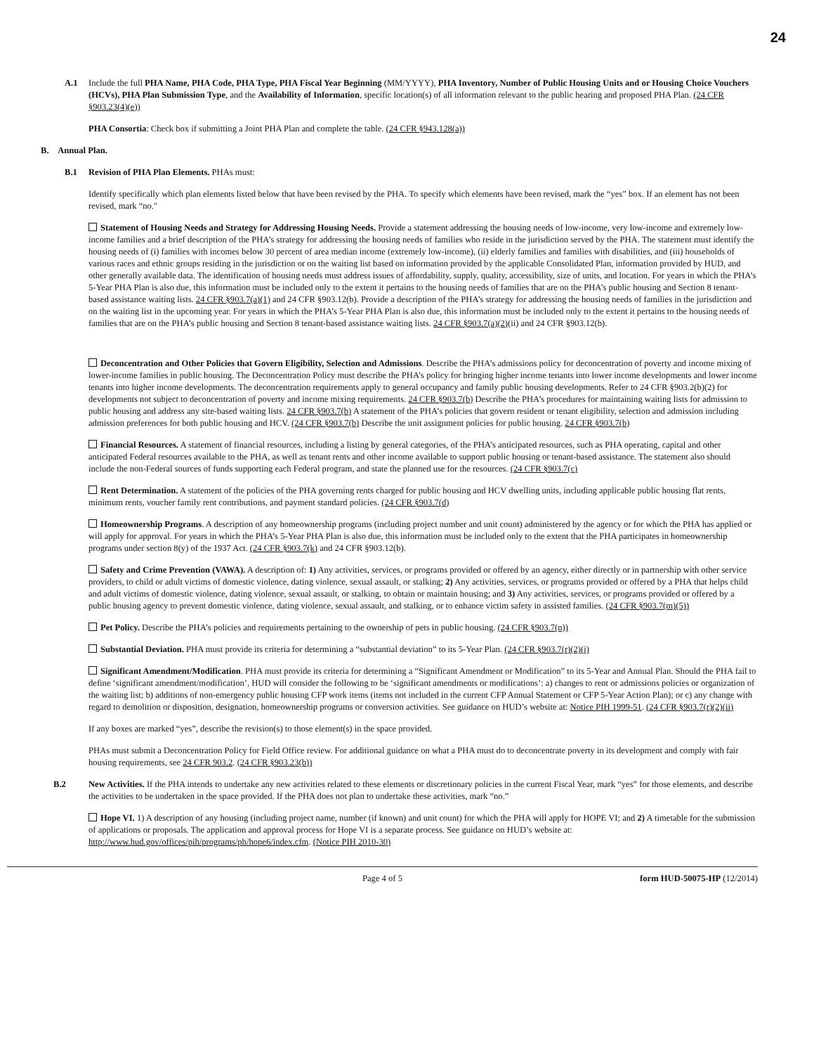24
A.1 Include the full PHA Name, PHA Code, PHA Type, PHA Fiscal Year Beginning (MM/YYYY), PHA Inventory, Number of Public Housing Units and or Housing Choice Vouchers (HCVs), PHA Plan Submission Type, and the Availability of Information, specific location(s) of all information relevant to the public hearing and proposed PHA Plan. (24 CFR §903.23(4)(e))
PHA Consortia: Check box if submitting a Joint PHA Plan and complete the table. (24 CFR §943.128(a))
B. Annual Plan.
B.1 Revision of PHA Plan Elements. PHAs must:
Identify specifically which plan elements listed below that have been revised by the PHA. To specify which elements have been revised, mark the “yes” box. If an element has not been revised, mark “no."
Statement of Housing Needs and Strategy for Addressing Housing Needs. Provide a statement addressing the housing needs of low-income, very low-income and extremely low-income families and a brief description of the PHA’s strategy for addressing the housing needs of families who reside in the jurisdiction served by the PHA. The statement must identify the housing needs of (i) families with incomes below 30 percent of area median income (extremely low-income), (ii) elderly families and families with disabilities, and (iii) households of various races and ethnic groups residing in the jurisdiction or on the waiting list based on information provided by the applicable Consolidated Plan, information provided by HUD, and other generally available data. The identification of housing needs must address issues of affordability, supply, quality, accessibility, size of units, and location. For years in which the PHA’s 5-Year PHA Plan is also due, this information must be included only to the extent it pertains to the housing needs of families that are on the PHA’s public housing and Section 8 tenant-based assistance waiting lists. 24 CFR §903.7(a)(1) and 24 CFR §903.12(b). Provide a description of the PHA’s strategy for addressing the housing needs of families in the jurisdiction and on the waiting list in the upcoming year. For years in which the PHA’s 5-Year PHA Plan is also due, this information must be included only to the extent it pertains to the housing needs of families that are on the PHA’s public housing and Section 8 tenant-based assistance waiting lists. 24 CFR §903.7(a)(2)(ii) and 24 CFR §903.12(b).
Deconcentration and Other Policies that Govern Eligibility, Selection and Admissions. Describe the PHA’s admissions policy for deconcentration of poverty and income mixing of lower-income families in public housing. The Deconcentration Policy must describe the PHA’s policy for bringing higher income tenants into lower income developments and lower income tenants into higher income developments. The deconcentration requirements apply to general occupancy and family public housing developments. Refer to 24 CFR §903.2(b)(2) for developments not subject to deconcentration of poverty and income mixing requirements. 24 CFR §903.7(b) Describe the PHA’s procedures for maintaining waiting lists for admission to public housing and address any site-based waiting lists. 24 CFR §903.7(b) A statement of the PHA’s policies that govern resident or tenant eligibility, selection and admission including admission preferences for both public housing and HCV. (24 CFR §903.7(b) Describe the unit assignment policies for public housing. 24 CFR §903.7(b)
Financial Resources. A statement of financial resources, including a listing by general categories, of the PHA’s anticipated resources, such as PHA operating, capital and other anticipated Federal resources available to the PHA, as well as tenant rents and other income available to support public housing or tenant-based assistance. The statement also should include the non-Federal sources of funds supporting each Federal program, and state the planned use for the resources. (24 CFR §903.7(c)
Rent Determination. A statement of the policies of the PHA governing rents charged for public housing and HCV dwelling units, including applicable public housing flat rents, minimum rents, voucher family rent contributions, and payment standard policies. (24 CFR §903.7(d)
Homeownership Programs. A description of any homeownership programs (including project number and unit count) administered by the agency or for which the PHA has applied or will apply for approval. For years in which the PHA’s 5-Year PHA Plan is also due, this information must be included only to the extent that the PHA participates in homeownership programs under section 8(y) of the 1937 Act. (24 CFR §903.7(k) and 24 CFR §903.12(b).
Safety and Crime Prevention (VAWA). A description of: 1) Any activities, services, or programs provided or offered by an agency, either directly or in partnership with other service providers, to child or adult victims of domestic violence, dating violence, sexual assault, or stalking; 2) Any activities, services, or programs provided or offered by a PHA that helps child and adult victims of domestic violence, dating violence, sexual assault, or stalking, to obtain or maintain housing; and 3) Any activities, services, or programs provided or offered by a public housing agency to prevent domestic violence, dating violence, sexual assault, and stalking, or to enhance victim safety in assisted families. (24 CFR §903.7(m)(5))
Pet Policy. Describe the PHA’s policies and requirements pertaining to the ownership of pets in public housing. (24 CFR §903.7(n))
Substantial Deviation. PHA must provide its criteria for determining a “substantial deviation” to its 5-Year Plan. (24 CFR §903.7(r)(2)(i)
Significant Amendment/Modification. PHA must provide its criteria for determining a “Significant Amendment or Modification” to its 5-Year and Annual Plan. Should the PHA fail to define ‘significant amendment/modification’, HUD will consider the following to be ‘significant amendments or modifications’: a) changes to rent or admissions policies or organization of the waiting list; b) additions of non-emergency public housing CFP work items (items not included in the current CFP Annual Statement or CFP 5-Year Action Plan); or c) any change with regard to demolition or disposition, designation, homeownership programs or conversion activities. See guidance on HUD’s website at: Notice PIH 1999-51. (24 CFR §903.7(r)(2)(ii)
If any boxes are marked “yes”, describe the revision(s) to those element(s) in the space provided.
PHAs must submit a Deconcentration Policy for Field Office review. For additional guidance on what a PHA must do to deconcentrate poverty in its development and comply with fair housing requirements, see 24 CFR 903.2. (24 CFR §903.23(b))
B.2 New Activities. If the PHA intends to undertake any new activities related to these elements or discretionary policies in the current Fiscal Year, mark “yes” for those elements, and describe the activities to be undertaken in the space provided. If the PHA does not plan to undertake these activities, mark “no.”
Hope VI. 1) A description of any housing (including project name, number (if known) and unit count) for which the PHA will apply for HOPE VI; and 2) A timetable for the submission of applications or proposals. The application and approval process for Hope VI is a separate process. See guidance on HUD’s website at: http://www.hud.gov/offices/pih/programs/ph/hope6/index.cfm. (Notice PIH 2010-30)
Page 4 of 5 form HUD-50075-HP (12/2014)